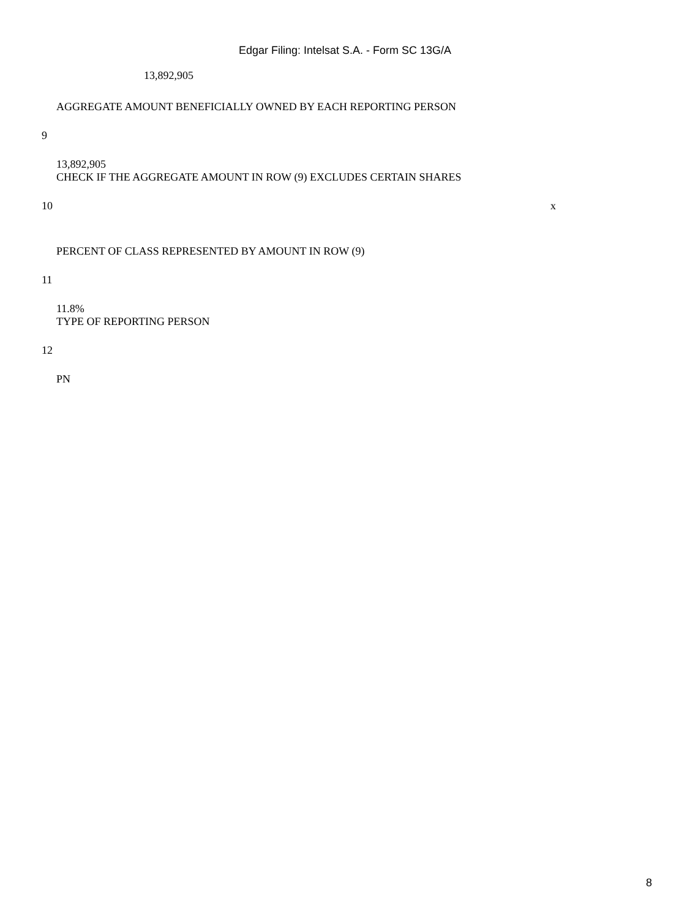Edgar Filing: Intelsat S.A. - Form SC 13G/A
13,892,905
AGGREGATE AMOUNT BENEFICIALLY OWNED BY EACH REPORTING PERSON
9
13,892,905
CHECK IF THE AGGREGATE AMOUNT IN ROW (9) EXCLUDES CERTAIN SHARES
10 x
PERCENT OF CLASS REPRESENTED BY AMOUNT IN ROW (9)
11
11.8%
TYPE OF REPORTING PERSON
12
PN
8